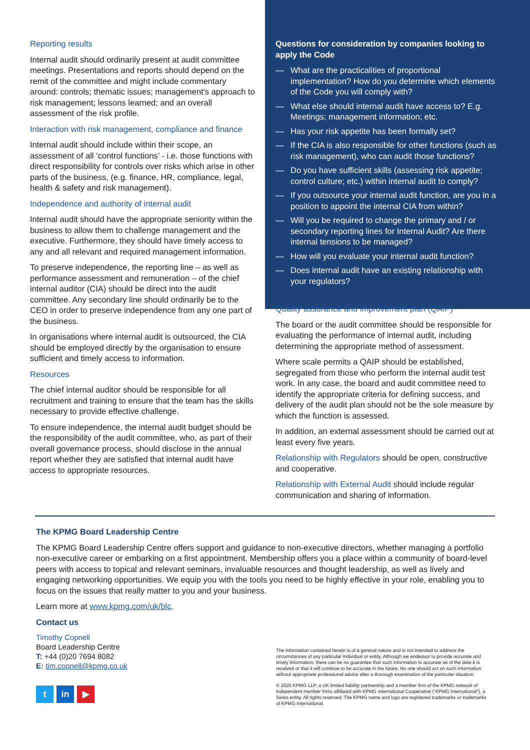Reporting results
Internal audit should ordinarily present at audit committee meetings. Presentations and reports should depend on the remit of the committee and might include commentary around: controls; thematic issues; management's approach to risk management; lessons learned; and an overall assessment of the risk profile.
Interaction with risk management, compliance and finance
Internal audit should include within their scope, an assessment of all ‘control functions’ - i.e. those functions with direct responsibility for controls over risks which arise in other parts of the business, (e.g. finance, HR, compliance, legal, health & safety and risk management).
Independence and authority of internal audit
Internal audit should have the appropriate seniority within the business to allow them to challenge management and the executive. Furthermore, they should have timely access to any and all relevant and required management information.
To preserve independence, the reporting line – as well as performance assessment and remuneration – of the chief internal auditor (CIA) should be direct into the audit committee. Any secondary line should ordinarily be to the CEO in order to preserve independence from any one part of the business.
In organisations where internal audit is outsourced, the CIA should be employed directly by the organisation to ensure sufficient and timely access to information.
Resources
The chief internal auditor should be responsible for all recruitment and training to ensure that the team has the skills necessary to provide effective challenge.
To ensure independence, the internal audit budget should be the responsibility of the audit committee, who, as part of their overall governance process, should disclose in the annual report whether they are satisfied that internal audit have access to appropriate resources.
Questions for consideration by companies looking to apply the Code
— What are the practicalities of proportional implementation? How do you determine which elements of the Code you will comply with?
— What else should internal audit have access to? E.g. Meetings; management information; etc.
— Has your risk appetite has been formally set?
— If the CIA is also responsible for other functions (such as risk management), who can audit those functions?
— Do you have sufficient skills (assessing risk appetite; control culture; etc.) within internal audit to comply?
— If you outsource your internal audit function, are you in a position to appoint the internal CIA from within?
— Will you be required to change the primary and / or secondary reporting lines for Internal Audit? Are there internal tensions to be managed?
— How will you evaluate your internal audit function?
— Does internal audit have an existing relationship with your regulators?
Quality assurance and improvement plan (QAIP)
The board or the audit committee should be responsible for evaluating the performance of internal audit, including determining the appropriate method of assessment.
Where scale permits a QAIP should be established, segregated from those who perform the internal audit test work. In any case, the board and audit committee need to identify the appropriate criteria for defining success, and delivery of the audit plan should not be the sole measure by which the function is assessed.
In addition, an external assessment should be carried out at least every five years.
Relationship with Regulators should be open, constructive and cooperative.
Relationship with External Audit should include regular communication and sharing of information.
The KPMG Board Leadership Centre
The KPMG Board Leadership Centre offers support and guidance to non-executive directors, whether managing a portfolio non-executive career or embarking on a first appointment. Membership offers you a place within a community of board-level peers with access to topical and relevant seminars, invaluable resources and thought leadership, as well as lively and engaging networking opportunities. We equip you with the tools you need to be highly effective in your role, enabling you to focus on the issues that really matter to you and your business.
Learn more at www.kpmg.com/uk/blc.
Contact us
Timothy Copnell
Board Leadership Centre
T: +44 (0)20 7694 8082
E: tim.copnell@kpmg.co.uk
t in ▶
The information contained herein is of a general nature and is not intended to address the circumstances of any particular individual or entity. Although we endeavor to provide accurate and timely information, there can be no guarantee that such information is accurate as of the date it is received or that it will continue to be accurate in the future. No one should act on such information without appropriate professional advice after a thorough examination of the particular situation.
© 2020 KPMG LLP, a UK limited liability partnership and a member firm of the KPMG network of independent member firms affiliated with KPMG International Cooperative (“KPMG International”), a Swiss entity. All rights reserved. The KPMG name and logo are registered trademarks or trademarks of KPMG International.